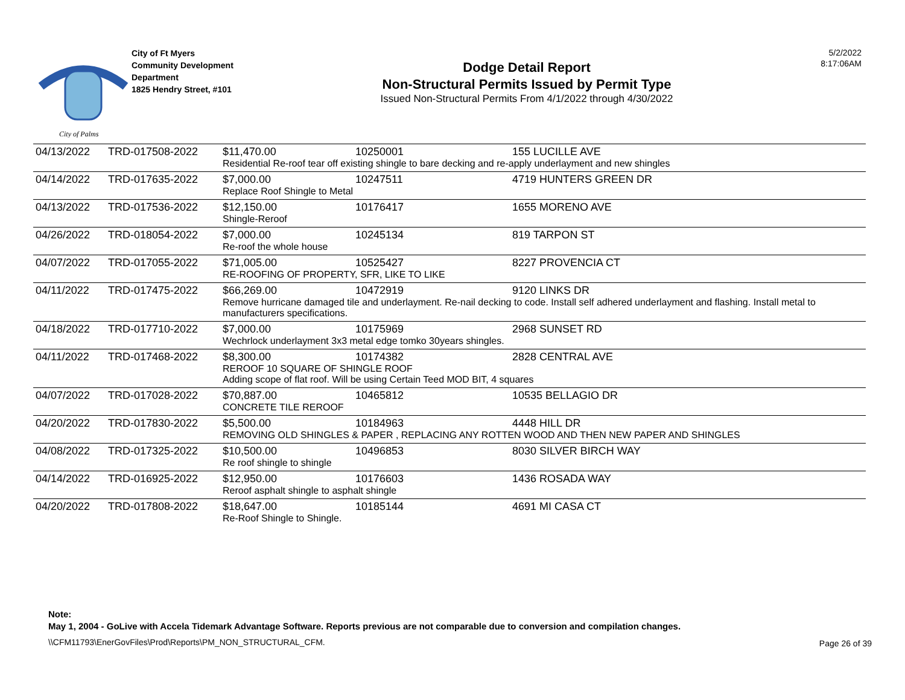City of Palms
City of Ft Myers
Community Development
Department
1825 Hendry Street, #101
Dodge Detail Report
Non-Structural Permits Issued by Permit Type
Issued Non-Structural Permits From 4/1/2022 through 4/30/2022
5/2/2022
8:17:06AM
| 04/13/2022 | TRD-017508-2022 | $11,470.00 | 10250001 | 155 LUCILLE AVE |
| | | Residential Re-roof tear off existing shingle to bare decking and re-apply underlayment and new shingles | | |
| 04/14/2022 | TRD-017635-2022 | $7,000.00 | 10247511 | 4719 HUNTERS GREEN DR |
| | | Replace Roof Shingle to Metal | | |
| 04/13/2022 | TRD-017536-2022 | $12,150.00 | 10176417 | 1655 MORENO AVE |
| | | Shingle-Reroof | | |
| 04/26/2022 | TRD-018054-2022 | $7,000.00 | 10245134 | 819 TARPON ST |
| | | Re-roof the whole house | | |
| 04/07/2022 | TRD-017055-2022 | $71,005.00 | 10525427 | 8227 PROVENCIA CT |
| | | RE-ROOFING OF PROPERTY, SFR, LIKE TO LIKE | | |
| 04/11/2022 | TRD-017475-2022 | $66,269.00 | 10472919 | 9120 LINKS DR |
| | | Remove hurricane damaged tile and underlayment. Re-nail decking to code. Install self adhered underlayment and flashing. Install metal to manufacturers specifications. | | |
| 04/18/2022 | TRD-017710-2022 | $7,000.00 | 10175969 | 2968 SUNSET RD |
| | | Wechrlock underlayment 3x3 metal edge tomko 30years shingles. | | |
| 04/11/2022 | TRD-017468-2022 | $8,300.00 | 10174382 | 2828 CENTRAL AVE |
| | | REROOF 10 SQUARE OF SHINGLE ROOF Adding scope of flat roof. Will be using Certain Teed MOD BIT, 4 squares | | |
| 04/07/2022 | TRD-017028-2022 | $70,887.00 | 10465812 | 10535 BELLAGIO DR |
| | | CONCRETE TILE REROOF | | |
| 04/20/2022 | TRD-017830-2022 | $5,500.00 | 10184963 | 4448 HILL DR |
| | | REMOVING OLD SHINGLES & PAPER , REPLACING ANY ROTTEN WOOD AND THEN NEW PAPER AND SHINGLES | | |
| 04/08/2022 | TRD-017325-2022 | $10,500.00 | 10496853 | 8030 SILVER BIRCH WAY |
| | | Re roof shingle to shingle | | |
| 04/14/2022 | TRD-016925-2022 | $12,950.00 | 10176603 | 1436 ROSADA WAY |
| | | Reroof asphalt shingle to asphalt shingle | | |
| 04/20/2022 | TRD-017808-2022 | $18,647.00 | 10185144 | 4691 MI CASA CT |
| | | Re-Roof Shingle to Shingle. | | |
Note:
May 1, 2004 - GoLive with Accela Tidemark Advantage Software. Reports previous are not comparable due to conversion and compilation changes.
\\CFM11793\EnerGovFiles\Prod\Reports\PM_NON_STRUCTURAL_CFM.
Page 26 of 39